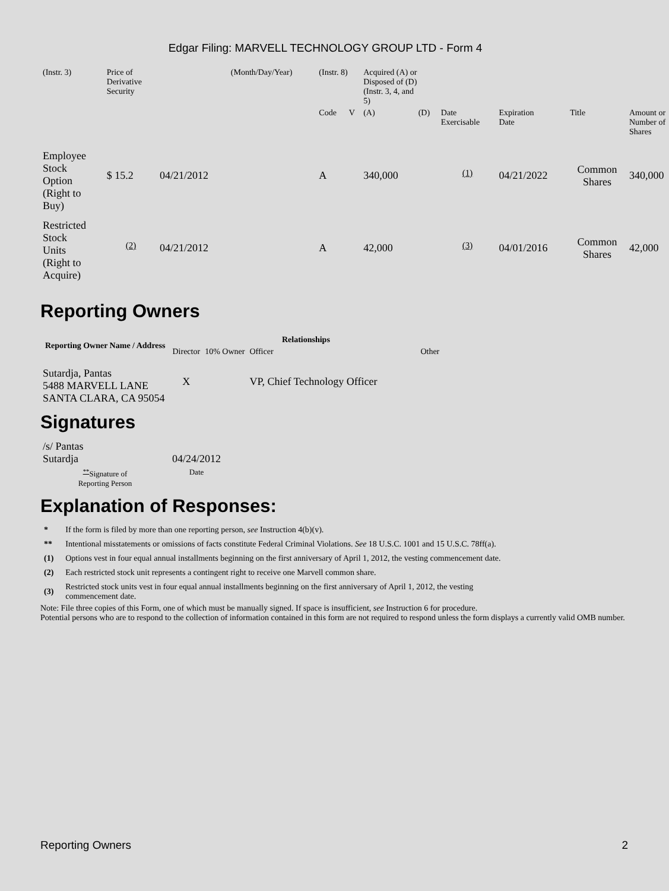Edgar Filing: MARVELL TECHNOLOGY GROUP LTD - Form 4
| (Instr. 3) | Price of Derivative Security | | (Month/Day/Year) | (Instr. 8) | | Acquired (A) or Disposed of (D) (Instr. 3, 4, and 5) | | | | | |
| | | | | Code | V | (A) | (D) | Date Exercisable | Expiration Date | Title | Amount or Number of Shares |
| Employee Stock Option (Right to Buy) | $ 15.2 | 04/21/2012 | | A | | 340,000 | | <sup>(1)</sup> | 04/21/2022 | Common Shares | 340,000 |
| Restricted Stock Units (Right to Acquire) | <sup>(2)</sup> | 04/21/2012 | | A | | 42,000 | | <sup>(3)</sup> | 04/01/2016 | Common Shares | 42,000 |
Reporting Owners
| Reporting Owner Name / Address | Relationships | | | |
| --- | --- | --- | --- | --- |
| | Director | 10% Owner | Officer | Other |
| Sutardja, Pantas 5488 MARVELL LANE SANTA CLARA, CA 95054 | X | | VP, Chief Technology Officer | |
Signatures
| /s/ Pantas Sutardja | 04/24/2012 |
| <sup>**</sup> Signature of Reporting Person | Date |
Explanation of Responses:
| * | If the form is filed by more than one reporting person, see Instruction 4(b)(v). |
| ** | Intentional misstatements or omissions of facts constitute Federal Criminal Violations. See 18 U.S.C. 1001 and 15 U.S.C. 78ff(a). |
| (1) | Options vest in four equal annual installments beginning on the first anniversary of April 1, 2012, the vesting commencement date. |
| (2) | Each restricted stock unit represents a contingent right to receive one Marvell common share. |
| (3) | Restricted stock units vest in four equal annual installments beginning on the first anniversary of April 1, 2012, the vesting commencement date. |
Note: File three copies of this Form, one of which must be manually signed. If space is insufficient, see Instruction 6 for procedure.
Potential persons who are to respond to the collection of information contained in this form are not required to respond unless the form displays a currently valid OMB number.
Reporting Owners 2